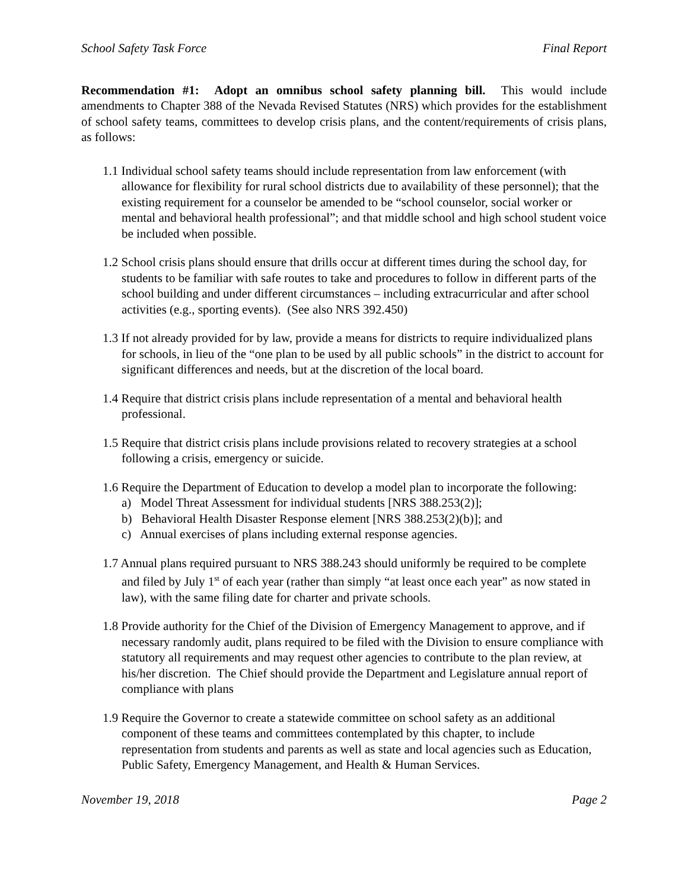School Safety Task Force Final Report
Recommendation #1: Adopt an omnibus school safety planning bill. This would include amendments to Chapter 388 of the Nevada Revised Statutes (NRS) which provides for the establishment of school safety teams, committees to develop crisis plans, and the content/requirements of crisis plans, as follows:
1.1 Individual school safety teams should include representation from law enforcement (with allowance for flexibility for rural school districts due to availability of these personnel); that the existing requirement for a counselor be amended to be “school counselor, social worker or mental and behavioral health professional”; and that middle school and high school student voice be included when possible.
1.2 School crisis plans should ensure that drills occur at different times during the school day, for students to be familiar with safe routes to take and procedures to follow in different parts of the school building and under different circumstances – including extracurricular and after school activities (e.g., sporting events). (See also NRS 392.450)
1.3 If not already provided for by law, provide a means for districts to require individualized plans for schools, in lieu of the “one plan to be used by all public schools” in the district to account for significant differences and needs, but at the discretion of the local board.
1.4 Require that district crisis plans include representation of a mental and behavioral health professional.
1.5 Require that district crisis plans include provisions related to recovery strategies at a school following a crisis, emergency or suicide.
1.6 Require the Department of Education to develop a model plan to incorporate the following:
a) Model Threat Assessment for individual students [NRS 388.253(2)];
b) Behavioral Health Disaster Response element [NRS 388.253(2)(b)]; and
c) Annual exercises of plans including external response agencies.
1.7 Annual plans required pursuant to NRS 388.243 should uniformly be required to be complete and filed by July 1<sup>st</sup> of each year (rather than simply “at least once each year” as now stated in law), with the same filing date for charter and private schools.
1.8 Provide authority for the Chief of the Division of Emergency Management to approve, and if necessary randomly audit, plans required to be filed with the Division to ensure compliance with statutory all requirements and may request other agencies to contribute to the plan review, at his/her discretion. The Chief should provide the Department and Legislature annual report of compliance with plans
1.9 Require the Governor to create a statewide committee on school safety as an additional component of these teams and committees contemplated by this chapter, to include representation from students and parents as well as state and local agencies such as Education, Public Safety, Emergency Management, and Health & Human Services.
November 19, 2018 Page 2